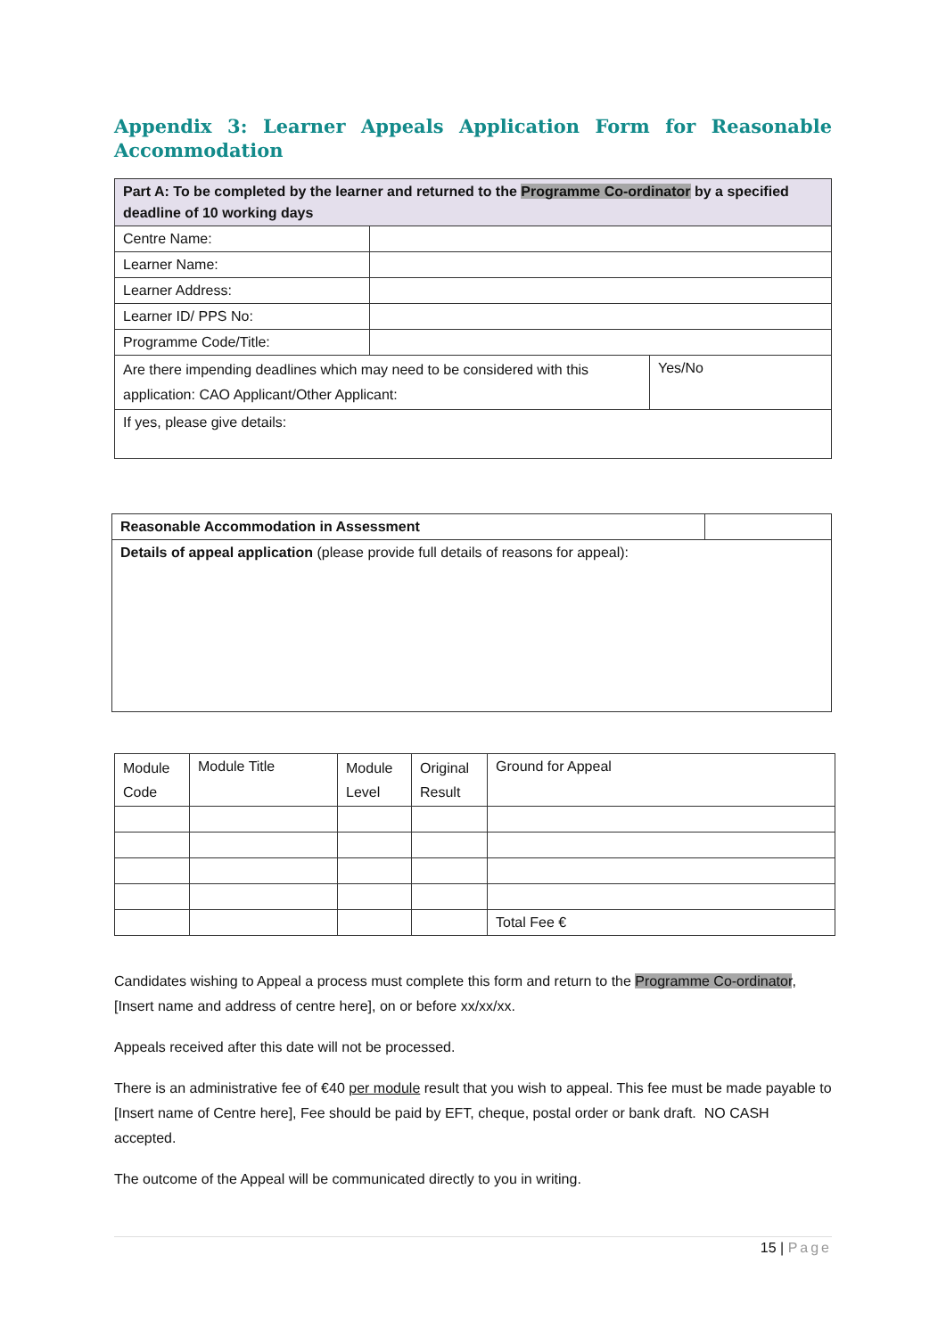Appendix 3: Learner Appeals Application Form for Reasonable Accommodation
| Part A: To be completed by the learner and returned to the Programme Co-ordinator by a specified deadline of 10 working days | | |
| Centre Name: | | |
| Learner Name: | | |
| Learner Address: | | |
| Learner ID/ PPS No: | | |
| Programme Code/Title: | | |
| Are there impending deadlines which may need to be considered with this application: CAO Applicant/Other Applicant: | | Yes/No |
| If yes, please give details: | | |
| Reasonable Accommodation in Assessment | |
| Details of appeal application (please provide full details of reasons for appeal): | |
| Module Code | Module Title | Module Level | Original Result | Ground for Appeal |
| --- | --- | --- | --- | --- |
| | | | | Total Fee € |
Candidates wishing to Appeal a process must complete this form and return to the Programme Co-ordinator, [Insert name and address of centre here], on or before xx/xx/xx.
Appeals received after this date will not be processed.
There is an administrative fee of €40 per module result that you wish to appeal. This fee must be made payable to [Insert name of Centre here], Fee should be paid by EFT, cheque, postal order or bank draft. NO CASH accepted.
The outcome of the Appeal will be communicated directly to you in writing.
15 | Page